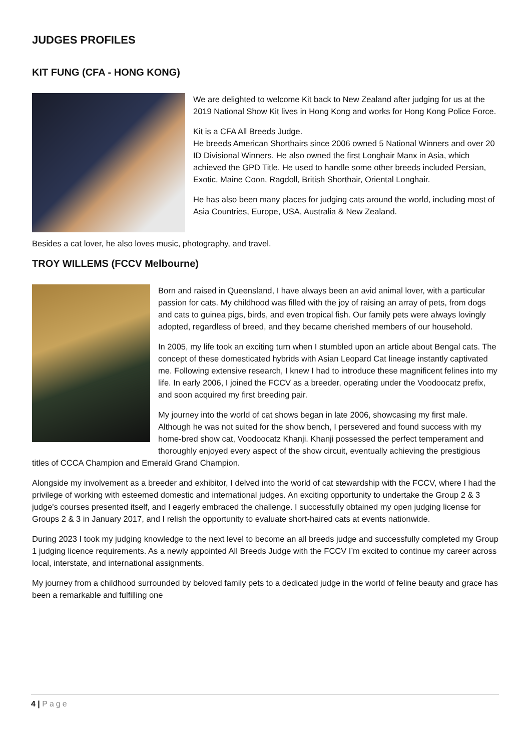JUDGES PROFILES
KIT FUNG (CFA - HONG KONG)
We are delighted to welcome Kit back to New Zealand after judging for us at the 2019 National Show Kit lives in Hong Kong and works for Hong Kong Police Force.
Kit is a CFA All Breeds Judge.
He breeds American Shorthairs since 2006 owned 5 National Winners and over 20 ID Divisional Winners. He also owned the first Longhair Manx in Asia, which achieved the GPD Title. He used to handle some other breeds included Persian, Exotic, Maine Coon, Ragdoll, British Shorthair, Oriental Longhair.
He has also been many places for judging cats around the world, including most of Asia Countries, Europe, USA, Australia & New Zealand.
Besides a cat lover, he also loves music, photography, and travel.
TROY WILLEMS (FCCV Melbourne)
Born and raised in Queensland, I have always been an avid animal lover, with a particular passion for cats. My childhood was filled with the joy of raising an array of pets, from dogs and cats to guinea pigs, birds, and even tropical fish. Our family pets were always lovingly adopted, regardless of breed, and they became cherished members of our household.
In 2005, my life took an exciting turn when I stumbled upon an article about Bengal cats. The concept of these domesticated hybrids with Asian Leopard Cat lineage instantly captivated me. Following extensive research, I knew I had to introduce these magnificent felines into my life. In early 2006, I joined the FCCV as a breeder, operating under the Voodoocatz prefix, and soon acquired my first breeding pair.
My journey into the world of cat shows began in late 2006, showcasing my first male. Although he was not suited for the show bench, I persevered and found success with my home-bred show cat, Voodoocatz Khanji. Khanji possessed the perfect temperament and thoroughly enjoyed every aspect of the show circuit, eventually achieving the prestigious titles of CCCA Champion and Emerald Grand Champion.
Alongside my involvement as a breeder and exhibitor, I delved into the world of cat stewardship with the FCCV, where I had the privilege of working with esteemed domestic and international judges. An exciting opportunity to undertake the Group 2 & 3 judge's courses presented itself, and I eagerly embraced the challenge. I successfully obtained my open judging license for Groups 2 & 3 in January 2017, and I relish the opportunity to evaluate short-haired cats at events nationwide.
During 2023 I took my judging knowledge to the next level to become an all breeds judge and successfully completed my Group 1 judging licence requirements. As a newly appointed All Breeds Judge with the FCCV I’m excited to continue my career across local, interstate, and international assignments.
My journey from a childhood surrounded by beloved family pets to a dedicated judge in the world of feline beauty and grace has been a remarkable and fulfilling one
4 | Page